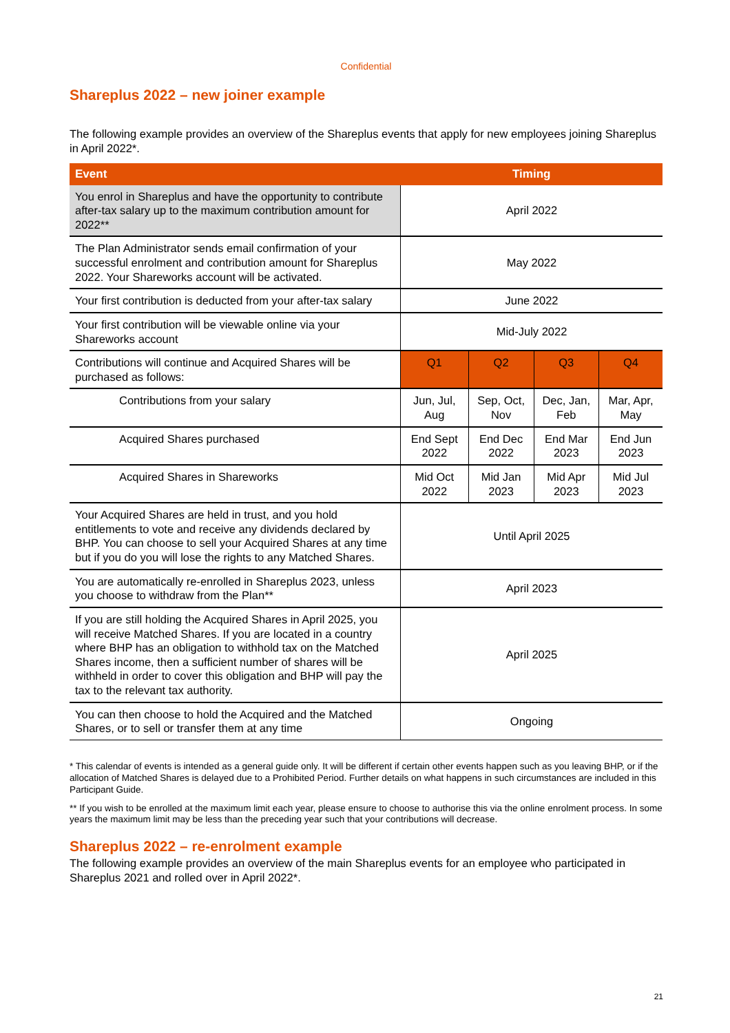Confidential
Shareplus 2022 – new joiner example
The following example provides an overview of the Shareplus events that apply for new employees joining Shareplus in April 2022*.
| Event | Timing | | | |
| --- | --- | --- | --- | --- |
| You enrol in Shareplus and have the opportunity to contribute after-tax salary up to the maximum contribution amount for 2022** | April 2022 | | | |
| The Plan Administrator sends email confirmation of your successful enrolment and contribution amount for Shareplus 2022. Your Shareworks account will be activated. | May 2022 | | | |
| Your first contribution is deducted from your after-tax salary | June 2022 | | | |
| Your first contribution will be viewable online via your Shareworks account | Mid-July 2022 | | | |
| Contributions will continue and Acquired Shares will be purchased as follows: | Q1 | Q2 | Q3 | Q4 |
| Contributions from your salary | Jun, Jul, Aug | Sep, Oct, Nov | Dec, Jan, Feb | Mar, Apr, May |
| Acquired Shares purchased | End Sept 2022 | End Dec 2022 | End Mar 2023 | End Jun 2023 |
| Acquired Shares in Shareworks | Mid Oct 2022 | Mid Jan 2023 | Mid Apr 2023 | Mid Jul 2023 |
| Your Acquired Shares are held in trust, and you hold entitlements to vote and receive any dividends declared by BHP. You can choose to sell your Acquired Shares at any time but if you do you will lose the rights to any Matched Shares. | Until April 2025 | | | |
| You are automatically re-enrolled in Shareplus 2023, unless you choose to withdraw from the Plan** | April 2023 | | | |
| If you are still holding the Acquired Shares in April 2025, you will receive Matched Shares. If you are located in a country where BHP has an obligation to withhold tax on the Matched Shares income, then a sufficient number of shares will be withheld in order to cover this obligation and BHP will pay the tax to the relevant tax authority. | April 2025 | | | |
| You can then choose to hold the Acquired and the Matched Shares, or to sell or transfer them at any time | Ongoing | | | |
* This calendar of events is intended as a general guide only. It will be different if certain other events happen such as you leaving BHP, or if the allocation of Matched Shares is delayed due to a Prohibited Period. Further details on what happens in such circumstances are included in this Participant Guide.
** If you wish to be enrolled at the maximum limit each year, please ensure to choose to authorise this via the online enrolment process. In some years the maximum limit may be less than the preceding year such that your contributions will decrease.
Shareplus 2022 – re-enrolment example
The following example provides an overview of the main Shareplus events for an employee who participated in Shareplus 2021 and rolled over in April 2022*.
21